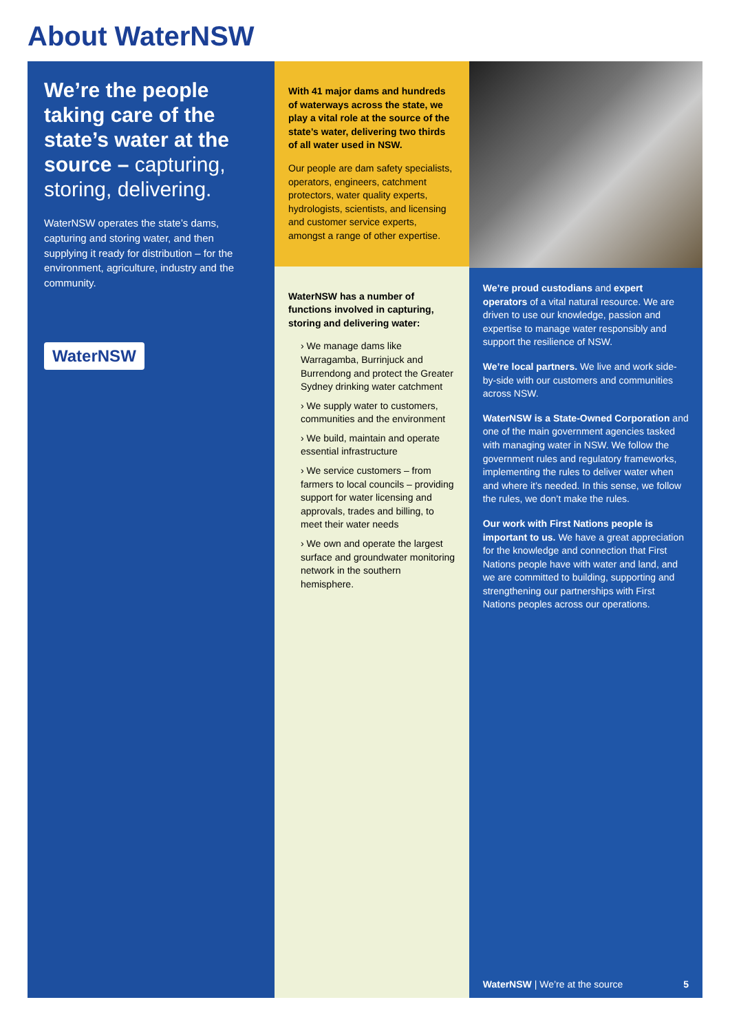About WaterNSW
We’re the people taking care of the state’s water at the source – capturing, storing, delivering.
WaterNSW operates the state’s dams, capturing and storing water, and then supplying it ready for distribution – for the environment, agriculture, industry and the community.
WaterNSW
With 41 major dams and hundreds of waterways across the state, we play a vital role at the source of the state’s water, delivering two thirds of all water used in NSW.
Our people are dam safety specialists, operators, engineers, catchment protectors, water quality experts, hydrologists, scientists, and licensing and customer service experts, amongst a range of other expertise.
WaterNSW has a number of functions involved in capturing, storing and delivering water:
› We manage dams like Warragamba, Burrinjuck and Burrendong and protect the Greater Sydney drinking water catchment
› We supply water to customers, communities and the environment
› We build, maintain and operate essential infrastructure
› We service customers – from farmers to local councils – providing support for water licensing and approvals, trades and billing, to meet their water needs
› We own and operate the largest surface and groundwater monitoring network in the southern hemisphere.
We’re proud custodians and expert operators of a vital natural resource. We are driven to use our knowledge, passion and expertise to manage water responsibly and support the resilience of NSW.
We’re local partners. We live and work side-by-side with our customers and communities across NSW.
WaterNSW is a State-Owned Corporation and one of the main government agencies tasked with managing water in NSW. We follow the government rules and regulatory frameworks, implementing the rules to deliver water when and where it’s needed. In this sense, we follow the rules, we don’t make the rules.
Our work with First Nations people is important to us. We have a great appreciation for the knowledge and connection that First Nations people have with water and land, and we are committed to building, supporting and strengthening our partnerships with First Nations peoples across our operations.
WaterNSW | We’re at the source 5